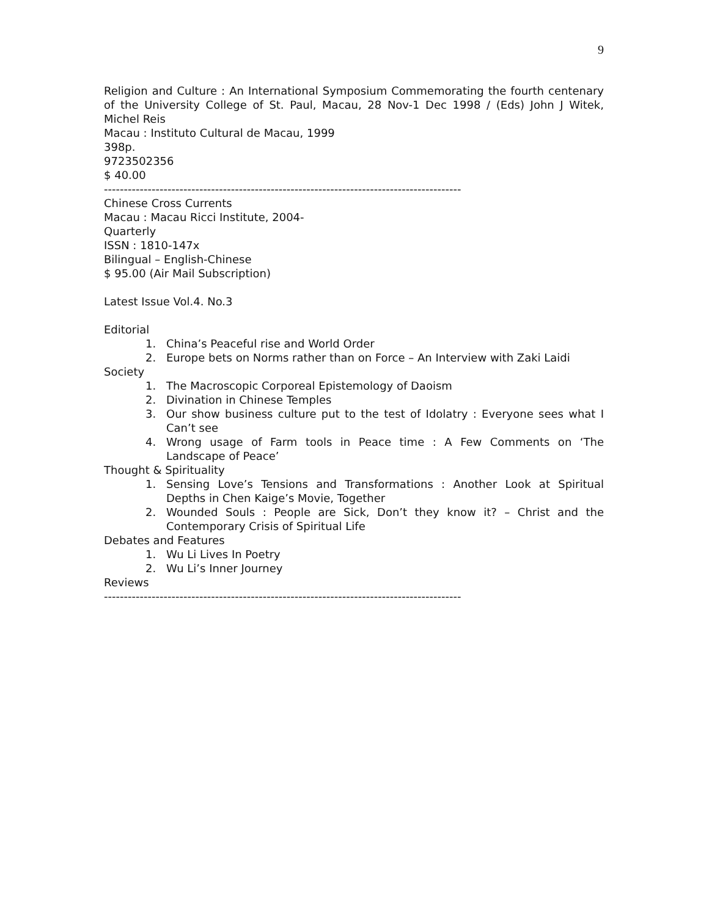9
Religion and Culture : An International Symposium Commemorating the fourth centenary of the University College of St. Paul, Macau, 28 Nov-1 Dec 1998 / (Eds) John J Witek, Michel Reis
Macau : Instituto Cultural de Macau, 1999
398p.
9723502356
$ 40.00
------------------------------------------------------------------------------------------
Chinese Cross Currents
Macau : Macau Ricci Institute, 2004-
Quarterly
ISSN : 1810-147x
Bilingual – English-Chinese
$ 95.00 (Air Mail Subscription)
Latest Issue Vol.4. No.3
Editorial
1. China’s Peaceful rise and World Order
2. Europe bets on Norms rather than on Force – An Interview with Zaki Laidi
Society
1. The Macroscopic Corporeal Epistemology of Daoism
2. Divination in Chinese Temples
3. Our show business culture put to the test of Idolatry : Everyone sees what I Can’t see
4. Wrong usage of Farm tools in Peace time : A Few Comments on ‘The Landscape of Peace’
Thought & Spirituality
1. Sensing Love’s Tensions and Transformations : Another Look at Spiritual Depths in Chen Kaige’s Movie, Together
2. Wounded Souls : People are Sick, Don’t they know it? – Christ and the Contemporary Crisis of Spiritual Life
Debates and Features
1. Wu Li Lives In Poetry
2. Wu Li’s Inner Journey
Reviews
------------------------------------------------------------------------------------------